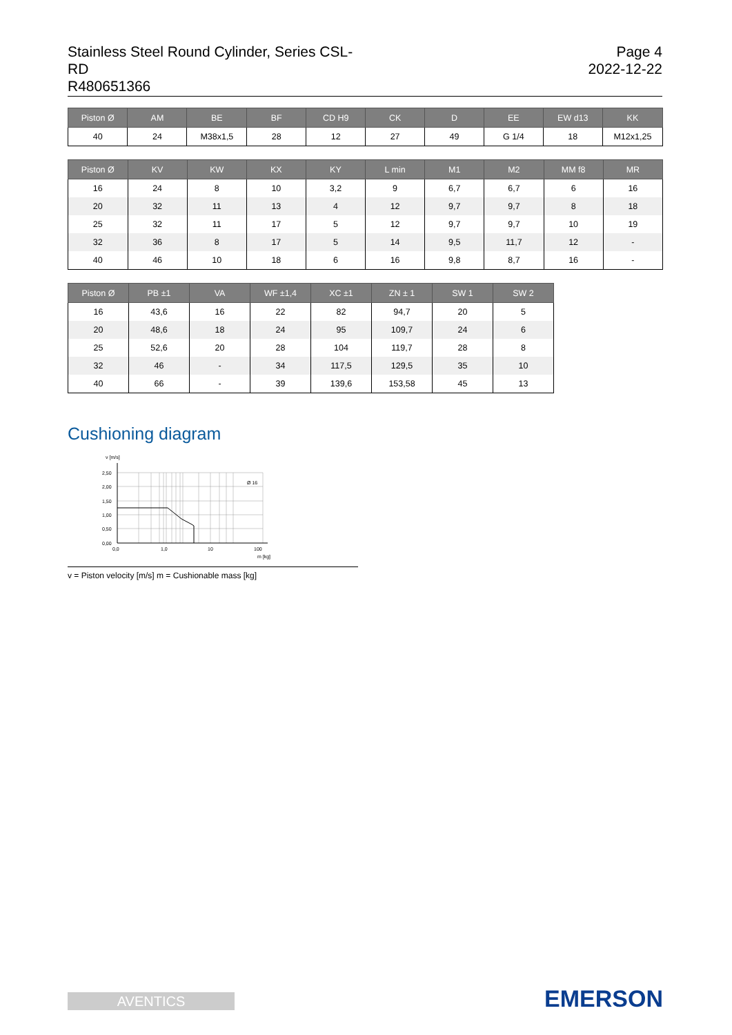Stainless Steel Round Cylinder, Series CSL-RD
R480651366
Page 4
2022-12-22
| Piston Ø | AM | BE | BF | CD H9 | CK | D | EE | EW d13 | KK |
| --- | --- | --- | --- | --- | --- | --- | --- | --- | --- |
| 40 | 24 | M38x1,5 | 28 | 12 | 27 | 49 | G 1/4 | 18 | M12x1,25 |
| Piston Ø | KV | KW | KX | KY | L min | M1 | M2 | MM f8 | MR |
| --- | --- | --- | --- | --- | --- | --- | --- | --- | --- |
| 16 | 24 | 8 | 10 | 3,2 | 9 | 6,7 | 6,7 | 6 | 16 |
| 20 | 32 | 11 | 13 | 4 | 12 | 9,7 | 9,7 | 8 | 18 |
| 25 | 32 | 11 | 17 | 5 | 12 | 9,7 | 9,7 | 10 | 19 |
| 32 | 36 | 8 | 17 | 5 | 14 | 9,5 | 11,7 | 12 | - |
| 40 | 46 | 10 | 18 | 6 | 16 | 9,8 | 8,7 | 16 | - |
| Piston Ø | PB ±1 | VA | WF ±1,4 | XC ±1 | ZN ± 1 | SW 1 | SW 2 |
| --- | --- | --- | --- | --- | --- | --- | --- |
| 16 | 43,6 | 16 | 22 | 82 | 94,7 | 20 | 5 |
| 20 | 48,6 | 18 | 24 | 95 | 109,7 | 24 | 6 |
| 25 | 52,6 | 20 | 28 | 104 | 119,7 | 28 | 8 |
| 32 | 46 | - | 34 | 117,5 | 129,5 | 35 | 10 |
| 40 | 66 | - | 39 | 139,6 | 153,58 | 45 | 13 |
Cushioning diagram
v [m/s]
Ø 16
2,50
2,00
1,50
1,00
0,50
0,00
0,0
1,0
10
100
m [kg]
v = Piston velocity [m/s] m = Cushionable mass [kg]
AVENTICS EMERSON